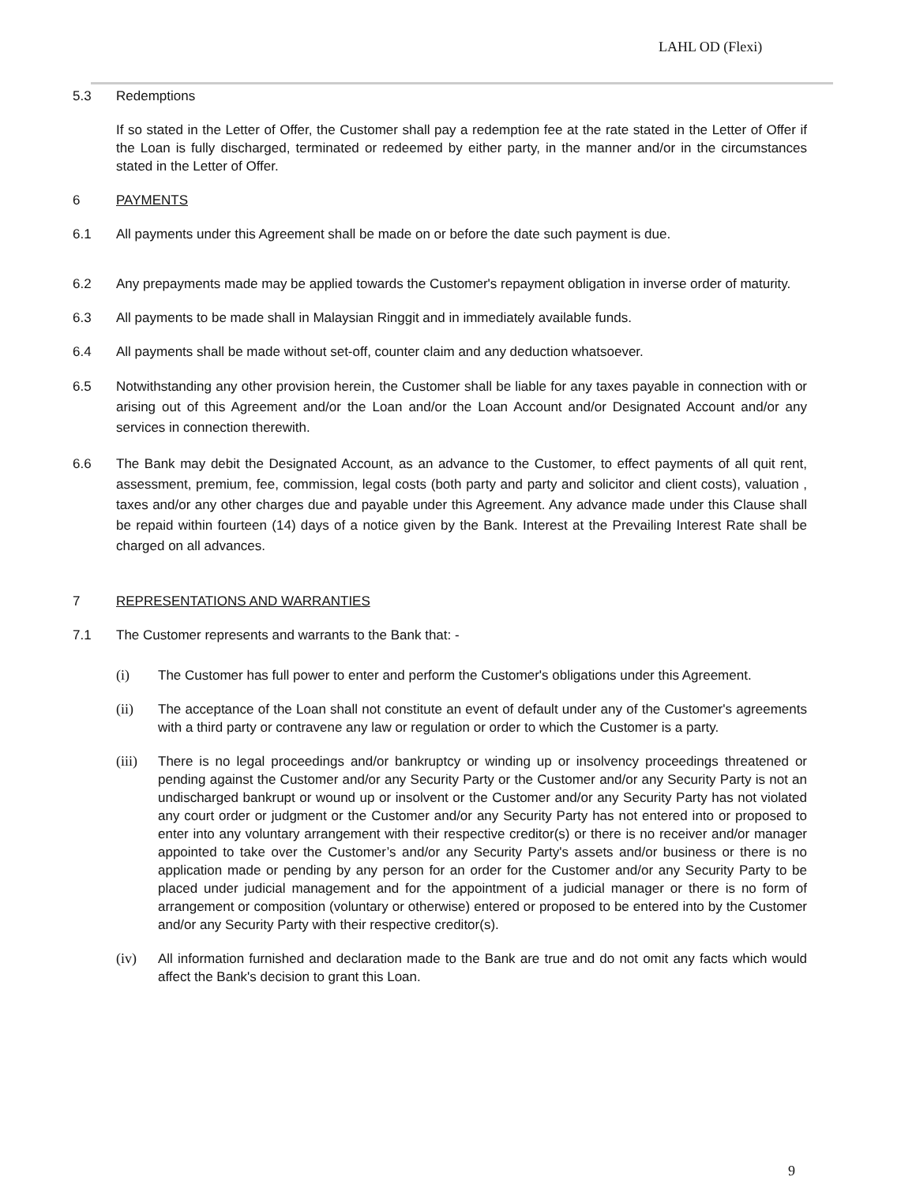LAHL OD (Flexi)
5.3 Redemptions
If so stated in the Letter of Offer, the Customer shall pay a redemption fee at the rate stated in the Letter of Offer if the Loan is fully discharged, terminated or redeemed by either party, in the manner and/or in the circumstances stated in the Letter of Offer.
6 PAYMENTS
6.1 All payments under this Agreement shall be made on or before the date such payment is due.
6.2 Any prepayments made may be applied towards the Customer's repayment obligation in inverse order of maturity.
6.3 All payments to be made shall in Malaysian Ringgit and in immediately available funds.
6.4 All payments shall be made without set-off, counter claim and any deduction whatsoever.
6.5 Notwithstanding any other provision herein, the Customer shall be liable for any taxes payable in connection with or arising out of this Agreement and/or the Loan and/or the Loan Account and/or Designated Account and/or any services in connection therewith.
6.6 The Bank may debit the Designated Account, as an advance to the Customer, to effect payments of all quit rent, assessment, premium, fee, commission, legal costs (both party and party and solicitor and client costs), valuation , taxes and/or any other charges due and payable under this Agreement. Any advance made under this Clause shall be repaid within fourteen (14) days of a notice given by the Bank. Interest at the Prevailing Interest Rate shall be charged on all advances.
7 REPRESENTATIONS AND WARRANTIES
7.1 The Customer represents and warrants to the Bank that: -
(i) The Customer has full power to enter and perform the Customer's obligations under this Agreement.
(ii) The acceptance of the Loan shall not constitute an event of default under any of the Customer's agreements with a third party or contravene any law or regulation or order to which the Customer is a party.
(iii)
There is no legal proceedings and/or bankruptcy or winding up or insolvency proceedings threatened or pending against the Customer and/or any Security Party or the Customer and/or any Security Party is not an undischarged bankrupt or wound up or insolvent or the Customer and/or any Security Party has not violated any court order or judgment or the Customer and/or any Security Party has not entered into or proposed to enter into any voluntary arrangement with their respective creditor(s) or there is no receiver and/or manager appointed to take over the Customer’s and/or any Security Party's assets and/or business or there is no application made or pending by any person for an order for the Customer and/or any Security Party to be placed under judicial management and for the appointment of a judicial manager or there is no form of arrangement or composition (voluntary or otherwise) entered or proposed to be entered into by the Customer and/or any Security Party with their respective creditor(s).
(iv) All information furnished and declaration made to the Bank are true and do not omit any facts which would affect the Bank's decision to grant this Loan.
9